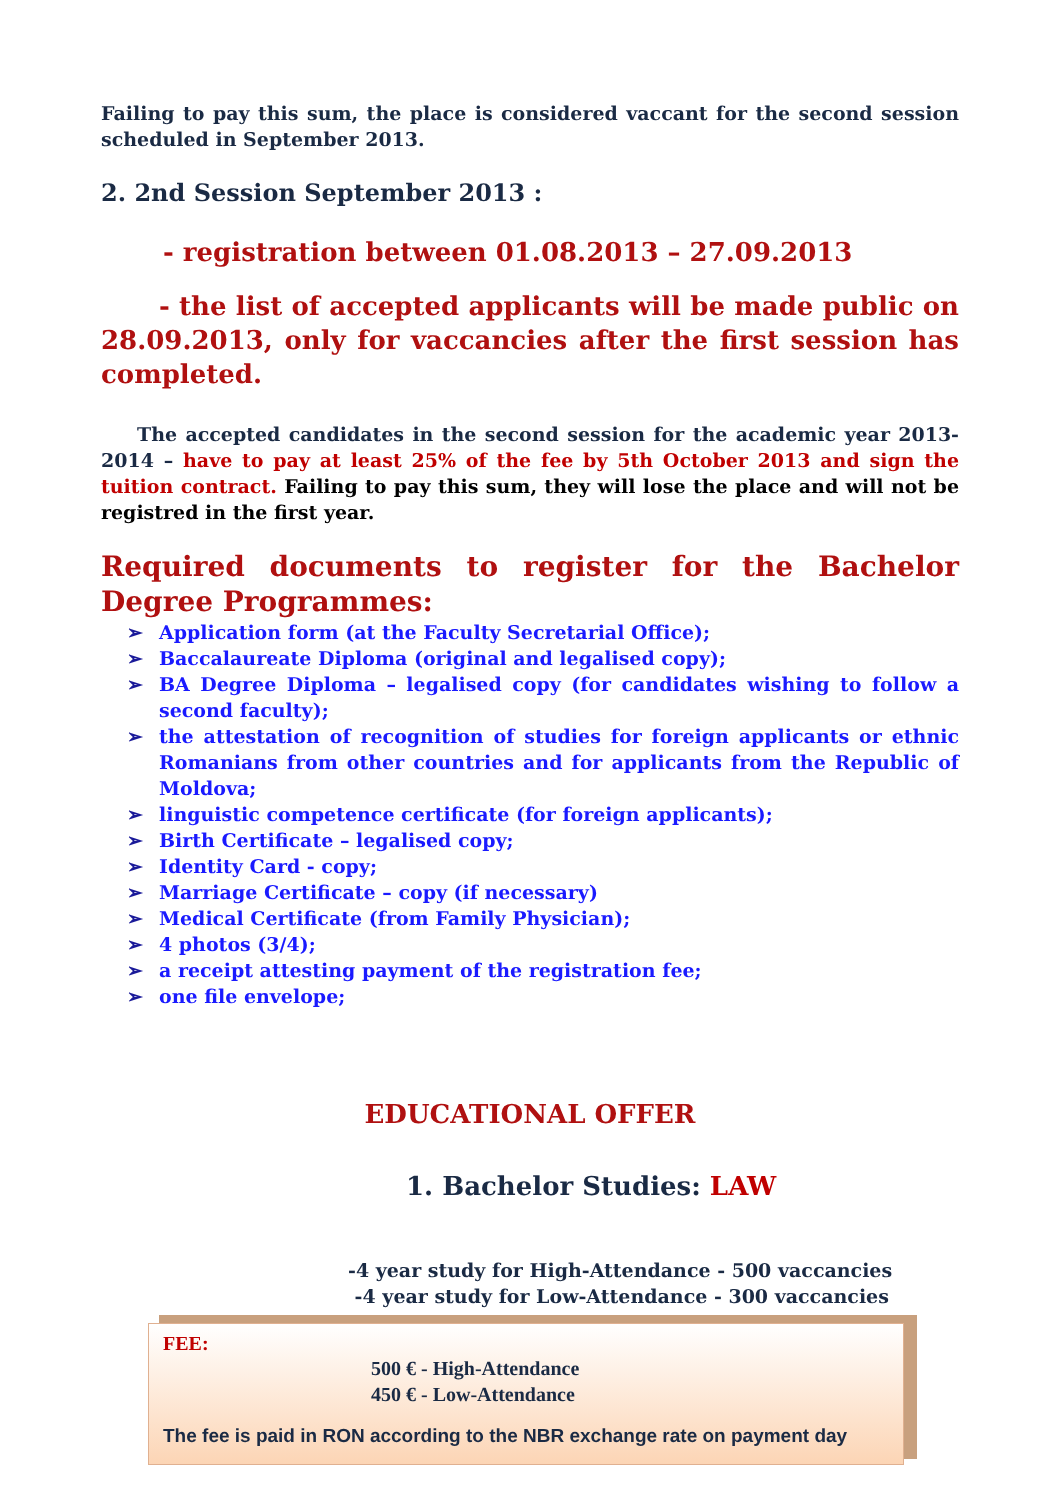Failing to pay this sum, the place is considered vaccant for the second session scheduled in September 2013.
2. 2nd Session September 2013 :
- registration between 01.08.2013 – 27.09.2013
- the list of accepted applicants will be made public on 28.09.2013, only for vaccancies after the first session has completed.
The accepted candidates in the second session for the academic year 2013-2014 – have to pay at least 25% of the fee by 5th October 2013 and sign the tuition contract. Failing to pay this sum, they will lose the place and will not be registred in the first year.
Required documents to register for the Bachelor Degree Programmes:
➢ Application form (at the Faculty Secretarial Office);
➢ Baccalaureate Diploma (original and legalised copy);
➢ BA Degree Diploma – legalised copy (for candidates wishing to follow a second faculty);
➢ the attestation of recognition of studies for foreign applicants or ethnic Romanians from other countries and for applicants from the Republic of Moldova;
➢ linguistic competence certificate (for foreign applicants);
➢ Birth Certificate – legalised copy;
➢ Identity Card - copy;
➢ Marriage Certificate – copy (if necessary)
➢ Medical Certificate (from Family Physician);
➢ 4 photos (3/4);
➢ a receipt attesting payment of the registration fee;
➢ one file envelope;
EDUCATIONAL OFFER
1. Bachelor Studies: LAW
-4 year study for High-Attendance - 500 vaccancies
-4 year study for Low-Attendance - 300 vaccancies
FEE:
500 € - High-Attendance
450 € - Low-Attendance
The fee is paid in RON according to the NBR exchange rate on payment day